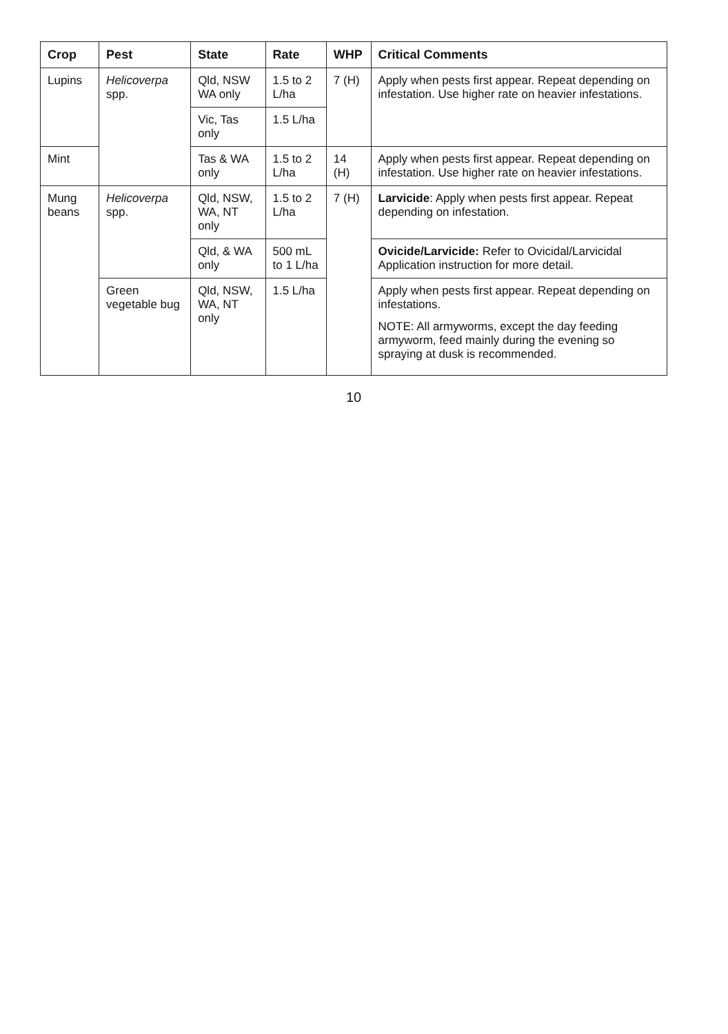| Crop | Pest | State | Rate | WHP | Critical Comments |
| --- | --- | --- | --- | --- | --- |
| Lupins | Helicoverpa spp. | Qld, NSW WA only | 1.5 to 2 L/ha | 7 (H) | Apply when pests first appear. Repeat depending on infestation. Use higher rate on heavier infestations. |
| | | Vic, Tas only | 1.5 L/ha | | |
| Mint | | Tas & WA only | 1.5 to 2 L/ha | 14 (H) | Apply when pests first appear. Repeat depending on infestation. Use higher rate on heavier infestations. |
| Mung beans | Helicoverpa spp. | Qld, NSW, WA, NT only | 1.5 to 2 L/ha | 7 (H) | Larvicide : Apply when pests first appear. Repeat depending on infestation. |
| | | Qld, & WA only | 500 mL to 1 L/ha | | Ovicide/Larvicide: Refer to Ovicidal/Larvicidal Application instruction for more detail. |
| | Green vegetable bug | Qld, NSW, WA, NT only | 1.5 L/ha | | Apply when pests first appear. Repeat depending on infestations. NOTE: All armyworms, except the day feeding armyworm, feed mainly during the evening so spraying at dusk is recommended. |
10